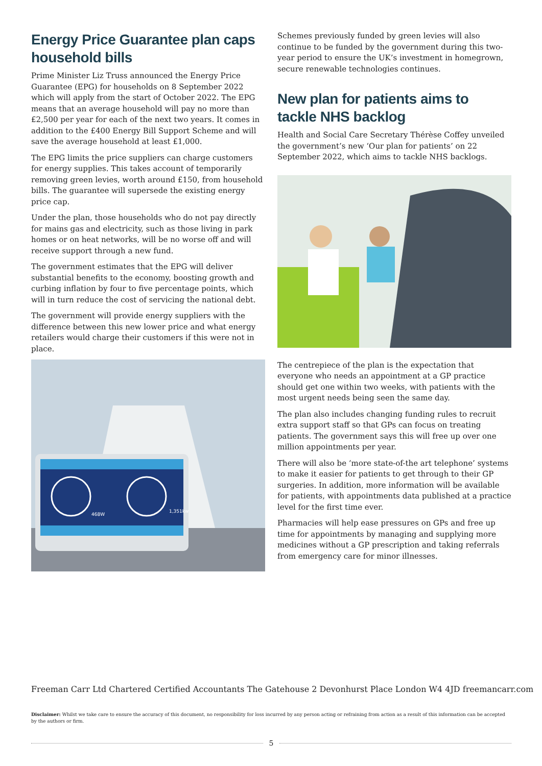Energy Price Guarantee plan caps household bills
Prime Minister Liz Truss announced the Energy Price Guarantee (EPG) for households on 8 September 2022 which will apply from the start of October 2022. The EPG means that an average household will pay no more than £2,500 per year for each of the next two years. It comes in addition to the £400 Energy Bill Support Scheme and will save the average household at least £1,000.
The EPG limits the price suppliers can charge customers for energy supplies. This takes account of temporarily removing green levies, worth around £150, from household bills. The guarantee will supersede the existing energy price cap.
Under the plan, those households who do not pay directly for mains gas and electricity, such as those living in park homes or on heat networks, will be no worse off and will receive support through a new fund.
The government estimates that the EPG will deliver substantial benefits to the economy, boosting growth and curbing inflation by four to five percentage points, which will in turn reduce the cost of servicing the national debt.
The government will provide energy suppliers with the difference between this new lower price and what energy retailers would charge their customers if this were not in place.
468W
1,351kw
Schemes previously funded by green levies will also continue to be funded by the government during this two-year period to ensure the UK’s investment in homegrown, secure renewable technologies continues.
New plan for patients aims to tackle NHS backlog
Health and Social Care Secretary Thérèse Coffey unveiled the government’s new ‘Our plan for patients’ on 22 September 2022, which aims to tackle NHS backlogs.
The centrepiece of the plan is the expectation that everyone who needs an appointment at a GP practice should get one within two weeks, with patients with the most urgent needs being seen the same day.
The plan also includes changing funding rules to recruit extra support staff so that GPs can focus on treating patients. The government says this will free up over one million appointments per year.
There will also be ‘more state-of-the art telephone’ systems to make it easier for patients to get through to their GP surgeries. In addition, more information will be available for patients, with appointments data published at a practice level for the first time ever.
Pharmacies will help ease pressures on GPs and free up time for appointments by managing and supplying more medicines without a GP prescription and taking referrals from emergency care for minor illnesses.
Freeman Carr Ltd Chartered Certified Accountants The Gatehouse 2 Devonhurst Place London W4 4JD freemancarr.com
Disclaimer: Whilst we take care to ensure the accuracy of this document, no responsibility for loss incurred by any person acting or refraining from action as a result of this information can be accepted by the authors or firm.
5